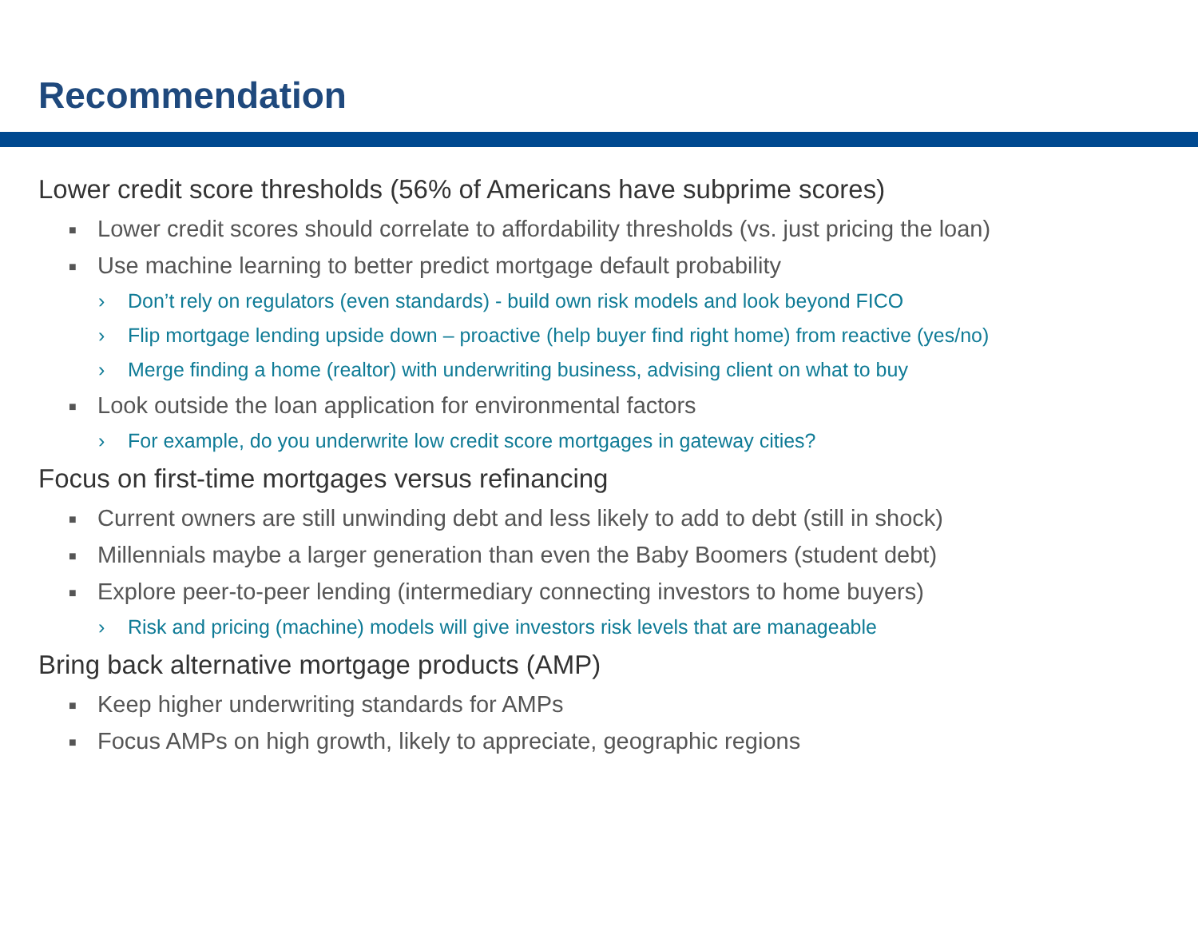Recommendation
Lower credit score thresholds (56% of Americans have subprime scores)
■ Lower credit scores should correlate to affordability thresholds (vs. just pricing the loan)
■ Use machine learning to better predict mortgage default probability
› Don’t rely on regulators (even standards) - build own risk models and look beyond FICO
› Flip mortgage lending upside down – proactive (help buyer find right home) from reactive (yes/no)
› Merge finding a home (realtor) with underwriting business, advising client on what to buy
■ Look outside the loan application for environmental factors
› For example, do you underwrite low credit score mortgages in gateway cities?
Focus on first-time mortgages versus refinancing
■ Current owners are still unwinding debt and less likely to add to debt (still in shock)
■ Millennials maybe a larger generation than even the Baby Boomers (student debt)
■ Explore peer-to-peer lending (intermediary connecting investors to home buyers)
› Risk and pricing (machine) models will give investors risk levels that are manageable
Bring back alternative mortgage products (AMP)
■ Keep higher underwriting standards for AMPs
■ Focus AMPs on high growth, likely to appreciate, geographic regions